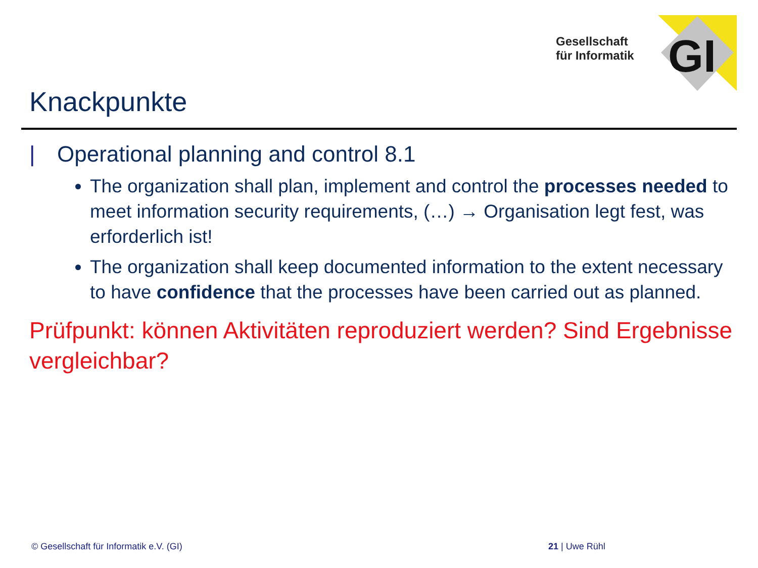Gesellschaft
für Informatik
GI
Knackpunkte
| Operational planning and control 8.1
The organization shall plan, implement and control the processes needed to meet information security requirements, (…) → Organisation legt fest, was erforderlich ist!
The organization shall keep documented information to the extent necessary to have confidence that the processes have been carried out as planned.
Prüfpunkt: können Aktivitäten reproduziert werden? Sind Ergebnisse vergleichbar?
© Gesellschaft für Informatik e.V. (GI)
21 | Uwe Rühl